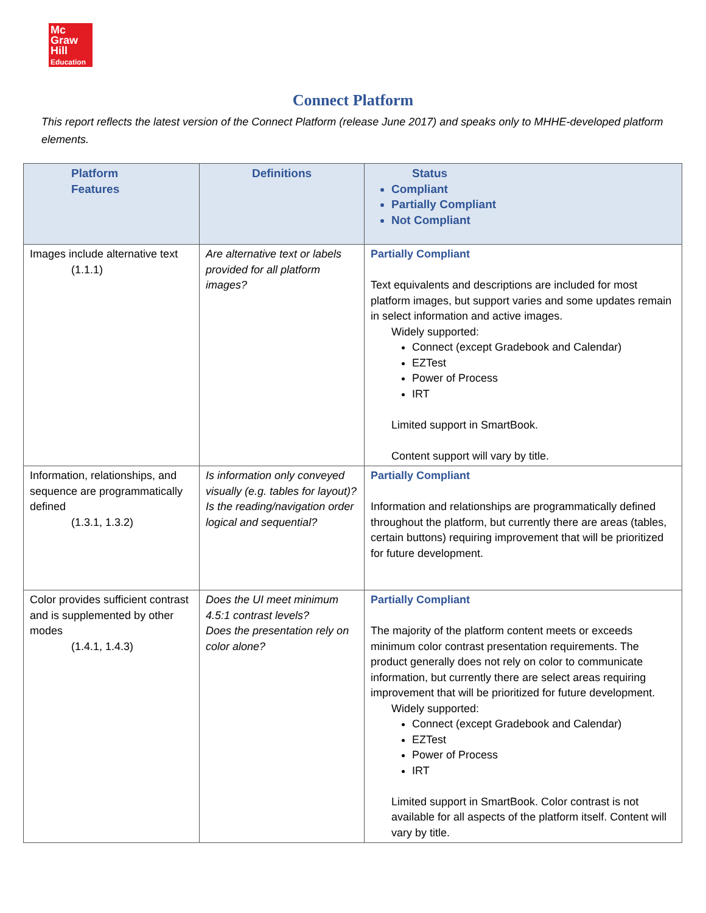Mc
Graw
Hill
Education
Connect Platform
This report reflects the latest version of the Connect Platform (release June 2017) and speaks only to MHHE-developed platform elements.
| Platform Features | Definitions | Status Compliant Partially Compliant Not Compliant |
| --- | --- | --- |
| Images include alternative text (1.1.1) | Are alternative text or labels provided for all platform images? | Partially Compliant Text equivalents and descriptions are included for most platform images, but support varies and some updates remain in select information and active images. Widely supported: Connect (except Gradebook and Calendar) EZTest Power of Process IRT Limited support in SmartBook. Content support will vary by title. |
| Information, relationships, and sequence are programmatically defined (1.3.1, 1.3.2) | Is information only conveyed visually (e.g. tables for layout)? Is the reading/navigation order logical and sequential? | Partially Compliant Information and relationships are programmatically defined throughout the platform, but currently there are areas (tables, certain buttons) requiring improvement that will be prioritized for future development. |
| Color provides sufficient contrast and is supplemented by other modes (1.4.1, 1.4.3) | Does the UI meet minimum 4.5:1 contrast levels? Does the presentation rely on color alone? | Partially Compliant The majority of the platform content meets or exceeds minimum color contrast presentation requirements. The product generally does not rely on color to communicate information, but currently there are select areas requiring improvement that will be prioritized for future development. Widely supported: Connect (except Gradebook and Calendar) EZTest Power of Process IRT Limited support in SmartBook. Color contrast is not available for all aspects of the platform itself. Content will vary by title. |